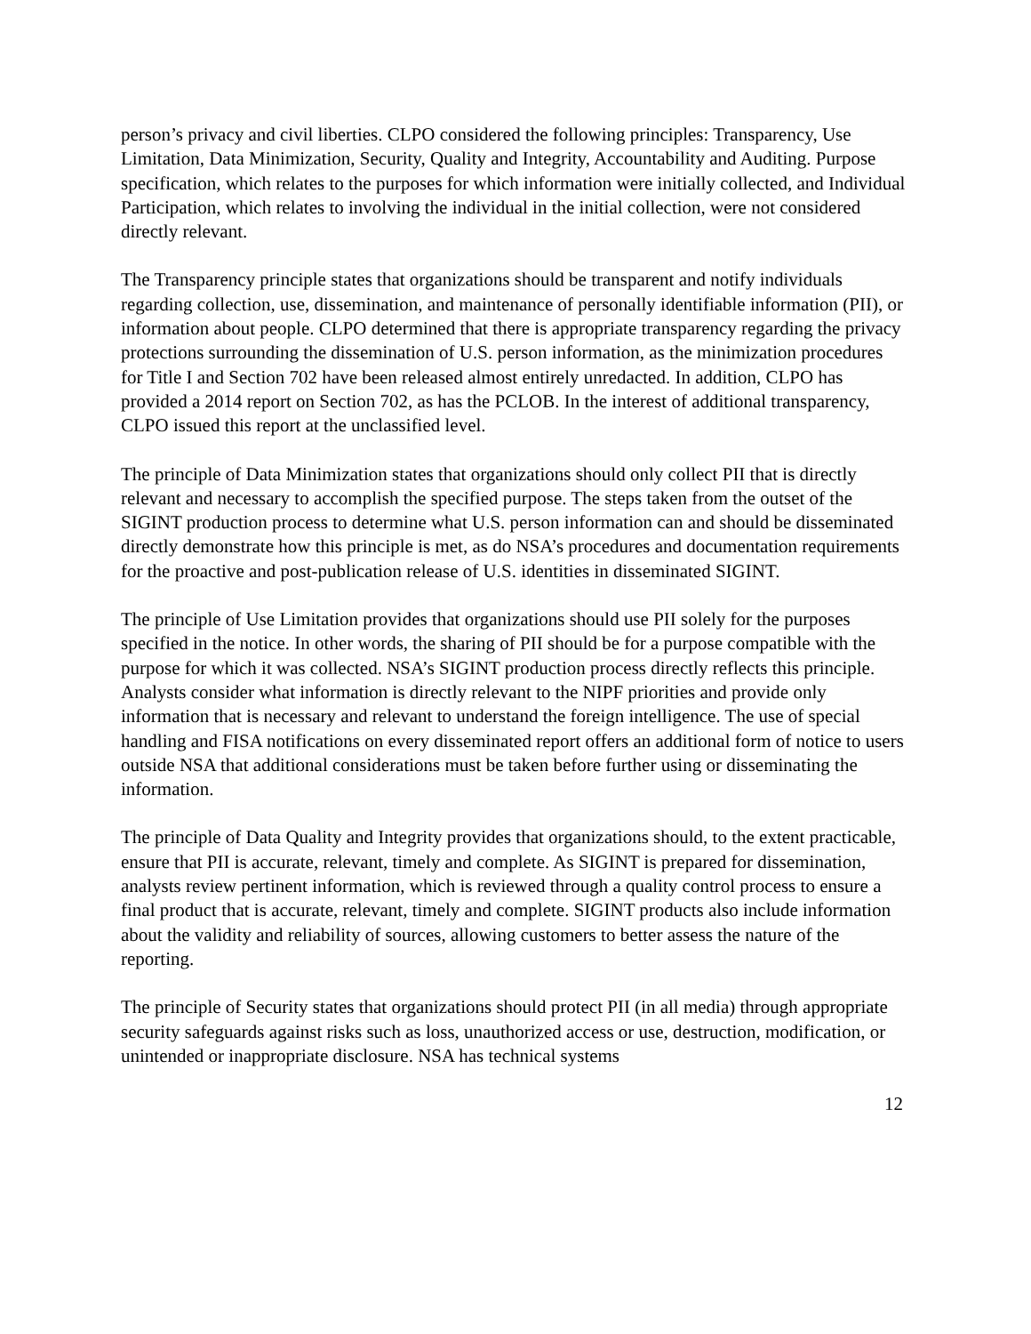person’s privacy and civil liberties. CLPO considered the following principles: Transparency, Use Limitation, Data Minimization, Security, Quality and Integrity, Accountability and Auditing. Purpose specification, which relates to the purposes for which information were initially collected, and Individual Participation, which relates to involving the individual in the initial collection, were not considered directly relevant.
The Transparency principle states that organizations should be transparent and notify individuals regarding collection, use, dissemination, and maintenance of personally identifiable information (PII), or information about people. CLPO determined that there is appropriate transparency regarding the privacy protections surrounding the dissemination of U.S. person information, as the minimization procedures for Title I and Section 702 have been released almost entirely unredacted. In addition, CLPO has provided a 2014 report on Section 702, as has the PCLOB. In the interest of additional transparency, CLPO issued this report at the unclassified level.
The principle of Data Minimization states that organizations should only collect PII that is directly relevant and necessary to accomplish the specified purpose. The steps taken from the outset of the SIGINT production process to determine what U.S. person information can and should be disseminated directly demonstrate how this principle is met, as do NSA’s procedures and documentation requirements for the proactive and post-publication release of U.S. identities in disseminated SIGINT.
The principle of Use Limitation provides that organizations should use PII solely for the purposes specified in the notice. In other words, the sharing of PII should be for a purpose compatible with the purpose for which it was collected. NSA’s SIGINT production process directly reflects this principle. Analysts consider what information is directly relevant to the NIPF priorities and provide only information that is necessary and relevant to understand the foreign intelligence. The use of special handling and FISA notifications on every disseminated report offers an additional form of notice to users outside NSA that additional considerations must be taken before further using or disseminating the information.
The principle of Data Quality and Integrity provides that organizations should, to the extent practicable, ensure that PII is accurate, relevant, timely and complete. As SIGINT is prepared for dissemination, analysts review pertinent information, which is reviewed through a quality control process to ensure a final product that is accurate, relevant, timely and complete. SIGINT products also include information about the validity and reliability of sources, allowing customers to better assess the nature of the reporting.
The principle of Security states that organizations should protect PII (in all media) through appropriate security safeguards against risks such as loss, unauthorized access or use, destruction, modification, or unintended or inappropriate disclosure. NSA has technical systems
12